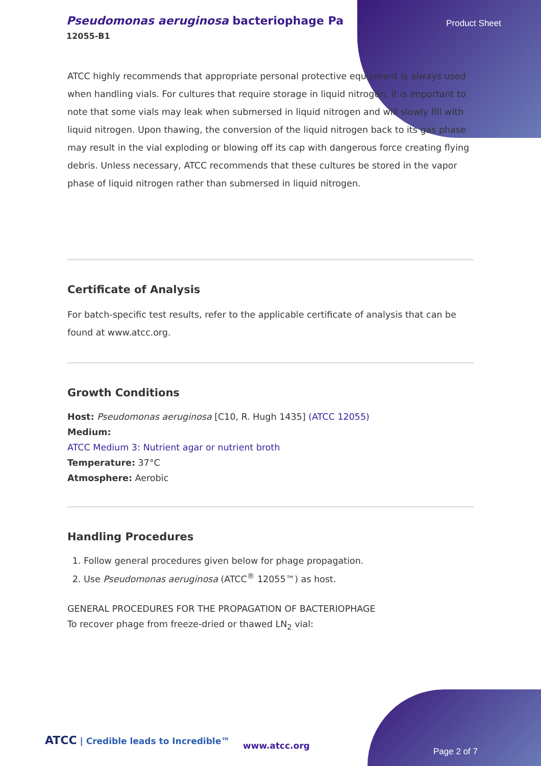Pseudomonas aeruginosa bacteriophage Pa
12055-B1
Product Sheet
ATCC highly recommends that appropriate personal protective equipment is always used when handling vials. For cultures that require storage in liquid nitrogen, it is important to note that some vials may leak when submersed in liquid nitrogen and will slowly fill with liquid nitrogen. Upon thawing, the conversion of the liquid nitrogen back to its gas phase may result in the vial exploding or blowing off its cap with dangerous force creating flying debris. Unless necessary, ATCC recommends that these cultures be stored in the vapor phase of liquid nitrogen rather than submersed in liquid nitrogen.
Certificate of Analysis
For batch-specific test results, refer to the applicable certificate of analysis that can be found at www.atcc.org.
Growth Conditions
Host: Pseudomonas aeruginosa [C10, R. Hugh 1435] (ATCC 12055)
Medium:
ATCC Medium 3: Nutrient agar or nutrient broth
Temperature: 37°C
Atmosphere: Aerobic
Handling Procedures
1. Follow general procedures given below for phage propagation.
2. Use Pseudomonas aeruginosa (ATCC<sup>®</sup> 12055™) as host.
GENERAL PROCEDURES FOR THE PROPAGATION OF BACTERIOPHAGE
To recover phage from freeze-dried or thawed LN<sub>2</sub> vial:
ATCC | Credible leads to Incredible™
www.atcc.org
Page 2 of 7